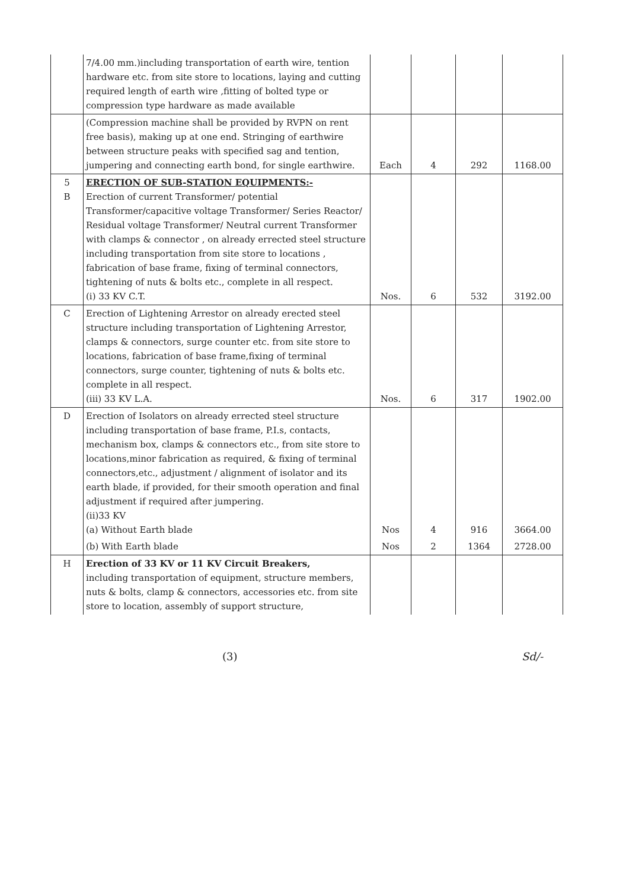| | 7/4.00 mm.)including transportation of earth wire, tention hardware etc. from site store to locations, laying and cutting required length of earth wire ,fitting of bolted type or compression type hardware as made available | | | | |
| | (Compression machine shall be provided by RVPN on rent free basis), making up at one end. Stringing of earthwire between structure peaks with specified sag and tention, jumpering and connecting earth bond, for single earthwire. | Each | 4 | 292 | 1168.00 |
| 5 B | ERECTION OF SUB-STATION EQUIPMENTS:- Erection of current Transformer/ potential Transformer/capacitive voltage Transformer/ Series Reactor/ Residual voltage Transformer/ Neutral current Transformer with clamps & connector , on already errected steel structure including transportation from site store to locations , fabrication of base frame, fixing of terminal connectors, tightening of nuts & bolts etc., complete in all respect. (i) 33 KV C.T. | Nos. | 6 | 532 | 3192.00 |
| C | Erection of Lightening Arrestor on already erected steel structure including transportation of Lightening Arrestor, clamps & connectors, surge counter etc. from site store to locations, fabrication of base frame,fixing of terminal connectors, surge counter, tightening of nuts & bolts etc. complete in all respect. (iii) 33 KV L.A. | Nos. | 6 | 317 | 1902.00 |
| D | Erection of Isolators on already errected steel structure including transportation of base frame, P.I.s, contacts, mechanism box, clamps & connectors etc., from site store to locations,minor fabrication as required, & fixing of terminal connectors,etc., adjustment / alignment of isolator and its earth blade, if provided, for their smooth operation and final adjustment if required after jumpering. (ii)33 KV (a) Without Earth blade | Nos | 4 | 916 | 3664.00 |
| | (b) With Earth blade | Nos | 2 | 1364 | 2728.00 |
| H | Erection of 33 KV or 11 KV Circuit Breakers, including transportation of equipment, structure members, nuts & bolts, clamp & connectors, accessories etc. from site store to location, assembly of support structure, | | | | |
(3) Sd/-